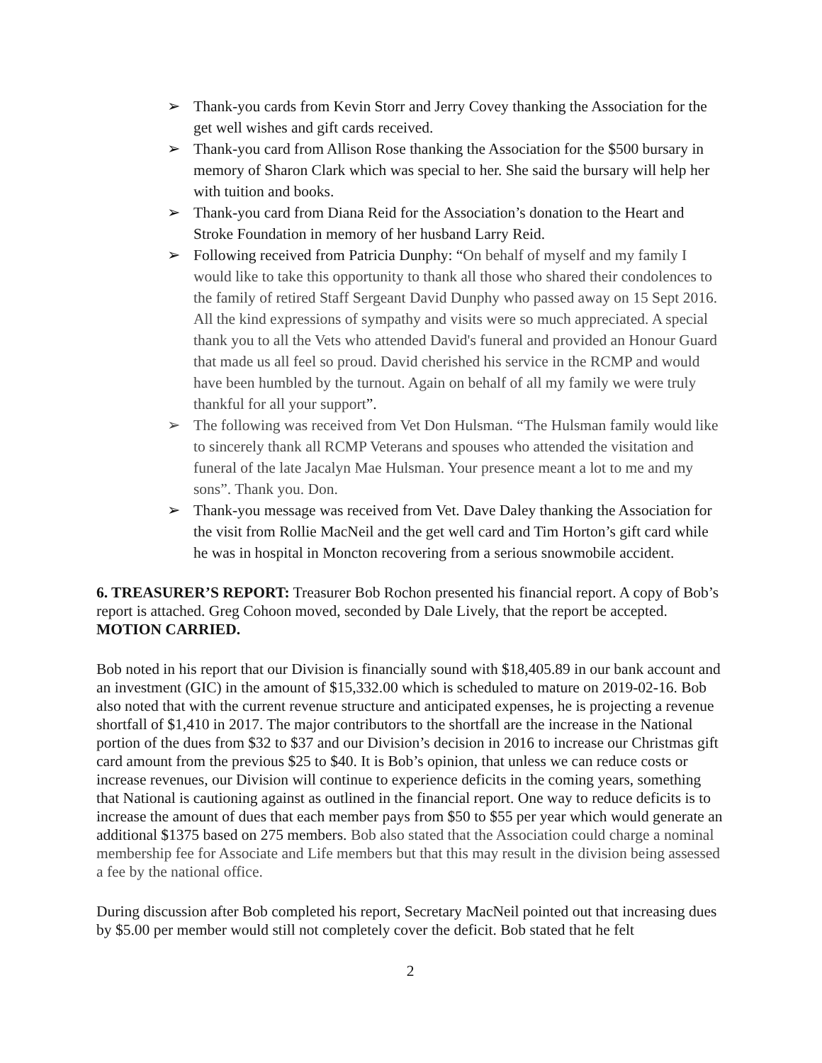➢ Thank-you cards from Kevin Storr and Jerry Covey thanking the Association for the get well wishes and gift cards received.
➢ Thank-you card from Allison Rose thanking the Association for the $500 bursary in memory of Sharon Clark which was special to her. She said the bursary will help her with tuition and books.
➢ Thank-you card from Diana Reid for the Association’s donation to the Heart and Stroke Foundation in memory of her husband Larry Reid.
➢ Following received from Patricia Dunphy: “On behalf of myself and my family I would like to take this opportunity to thank all those who shared their condolences to the family of retired Staff Sergeant David Dunphy who passed away on 15 Sept 2016. All the kind expressions of sympathy and visits were so much appreciated. A special thank you to all the Vets who attended David's funeral and provided an Honour Guard that made us all feel so proud. David cherished his service in the RCMP and would have been humbled by the turnout. Again on behalf of all my family we were truly thankful for all your support”.
➢ The following was received from Vet Don Hulsman. “The Hulsman family would like to sincerely thank all RCMP Veterans and spouses who attended the visitation and funeral of the late Jacalyn Mae Hulsman. Your presence meant a lot to me and my sons”. Thank you. Don.
➢ Thank-you message was received from Vet. Dave Daley thanking the Association for the visit from Rollie MacNeil and the get well card and Tim Horton’s gift card while he was in hospital in Moncton recovering from a serious snowmobile accident.
6. TREASURER’S REPORT: Treasurer Bob Rochon presented his financial report. A copy of Bob’s report is attached. Greg Cohoon moved, seconded by Dale Lively, that the report be accepted. MOTION CARRIED.
Bob noted in his report that our Division is financially sound with $18,405.89 in our bank account and an investment (GIC) in the amount of $15,332.00 which is scheduled to mature on 2019-02-16. Bob also noted that with the current revenue structure and anticipated expenses, he is projecting a revenue shortfall of $1,410 in 2017. The major contributors to the shortfall are the increase in the National portion of the dues from $32 to $37 and our Division’s decision in 2016 to increase our Christmas gift card amount from the previous $25 to $40. It is Bob’s opinion, that unless we can reduce costs or increase revenues, our Division will continue to experience deficits in the coming years, something that National is cautioning against as outlined in the financial report. One way to reduce deficits is to increase the amount of dues that each member pays from $50 to $55 per year which would generate an additional $1375 based on 275 members. Bob also stated that the Association could charge a nominal membership fee for Associate and Life members but that this may result in the division being assessed a fee by the national office.
During discussion after Bob completed his report, Secretary MacNeil pointed out that increasing dues by $5.00 per member would still not completely cover the deficit. Bob stated that he felt
2